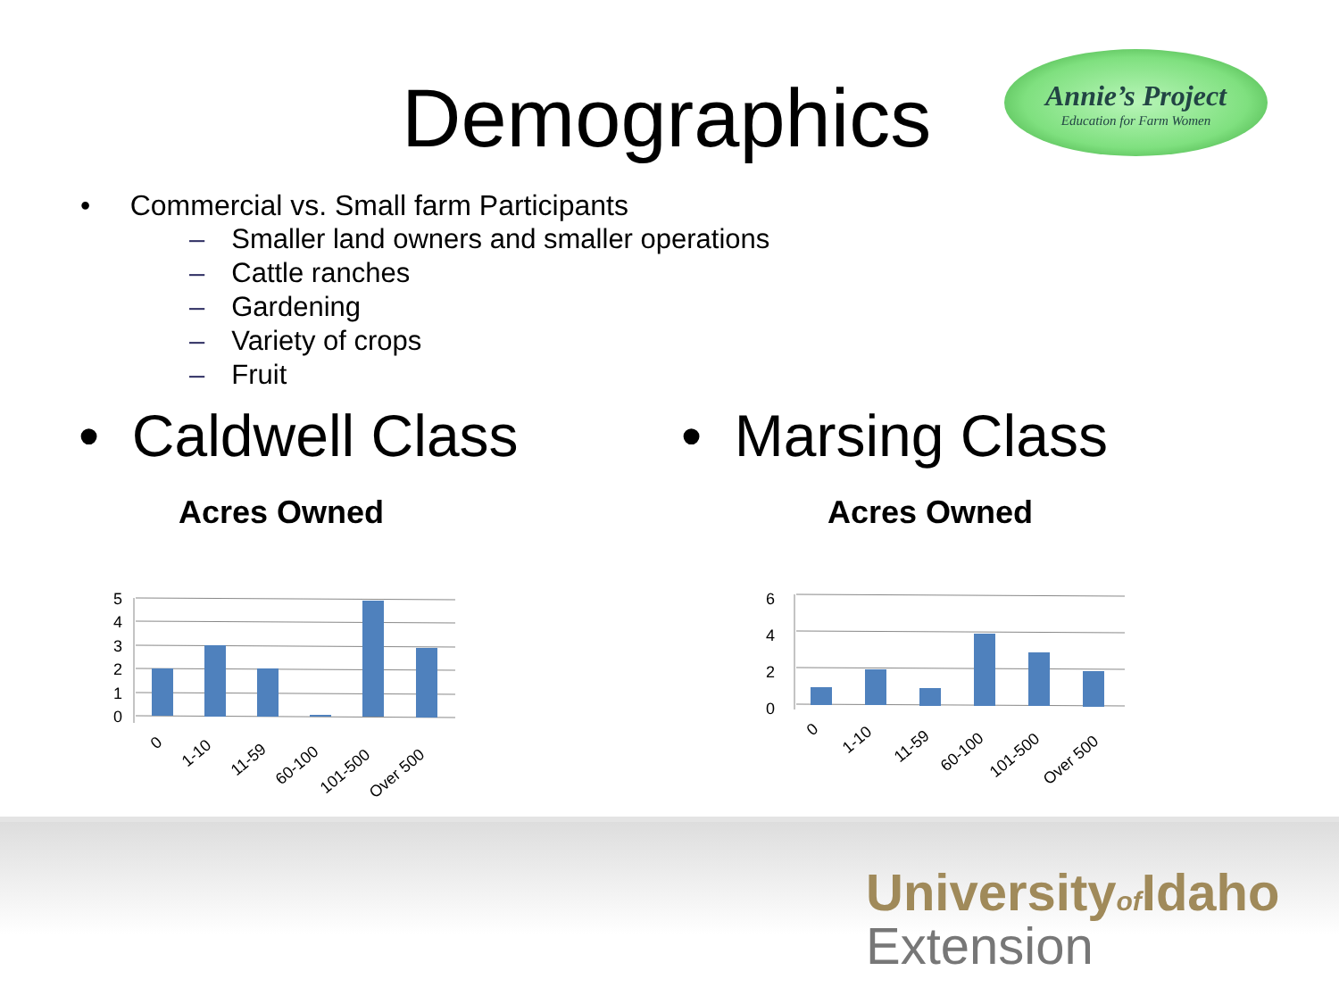Demographics
Annie’s Project
Education for Farm Women
• Commercial vs. Small farm Participants
– Smaller land owners and smaller operations
– Cattle ranches
– Gardening
– Variety of crops
– Fruit
• Caldwell Class • Marsing Class
Acres Owned Acres Owned
5
4
3
2
1
0
0
1-10
11-59
60-100
101-500
Over 500
6
4
2
0
0
1-10
11-59
60-100
101-500
Over 500
Universityof Idaho
Extension